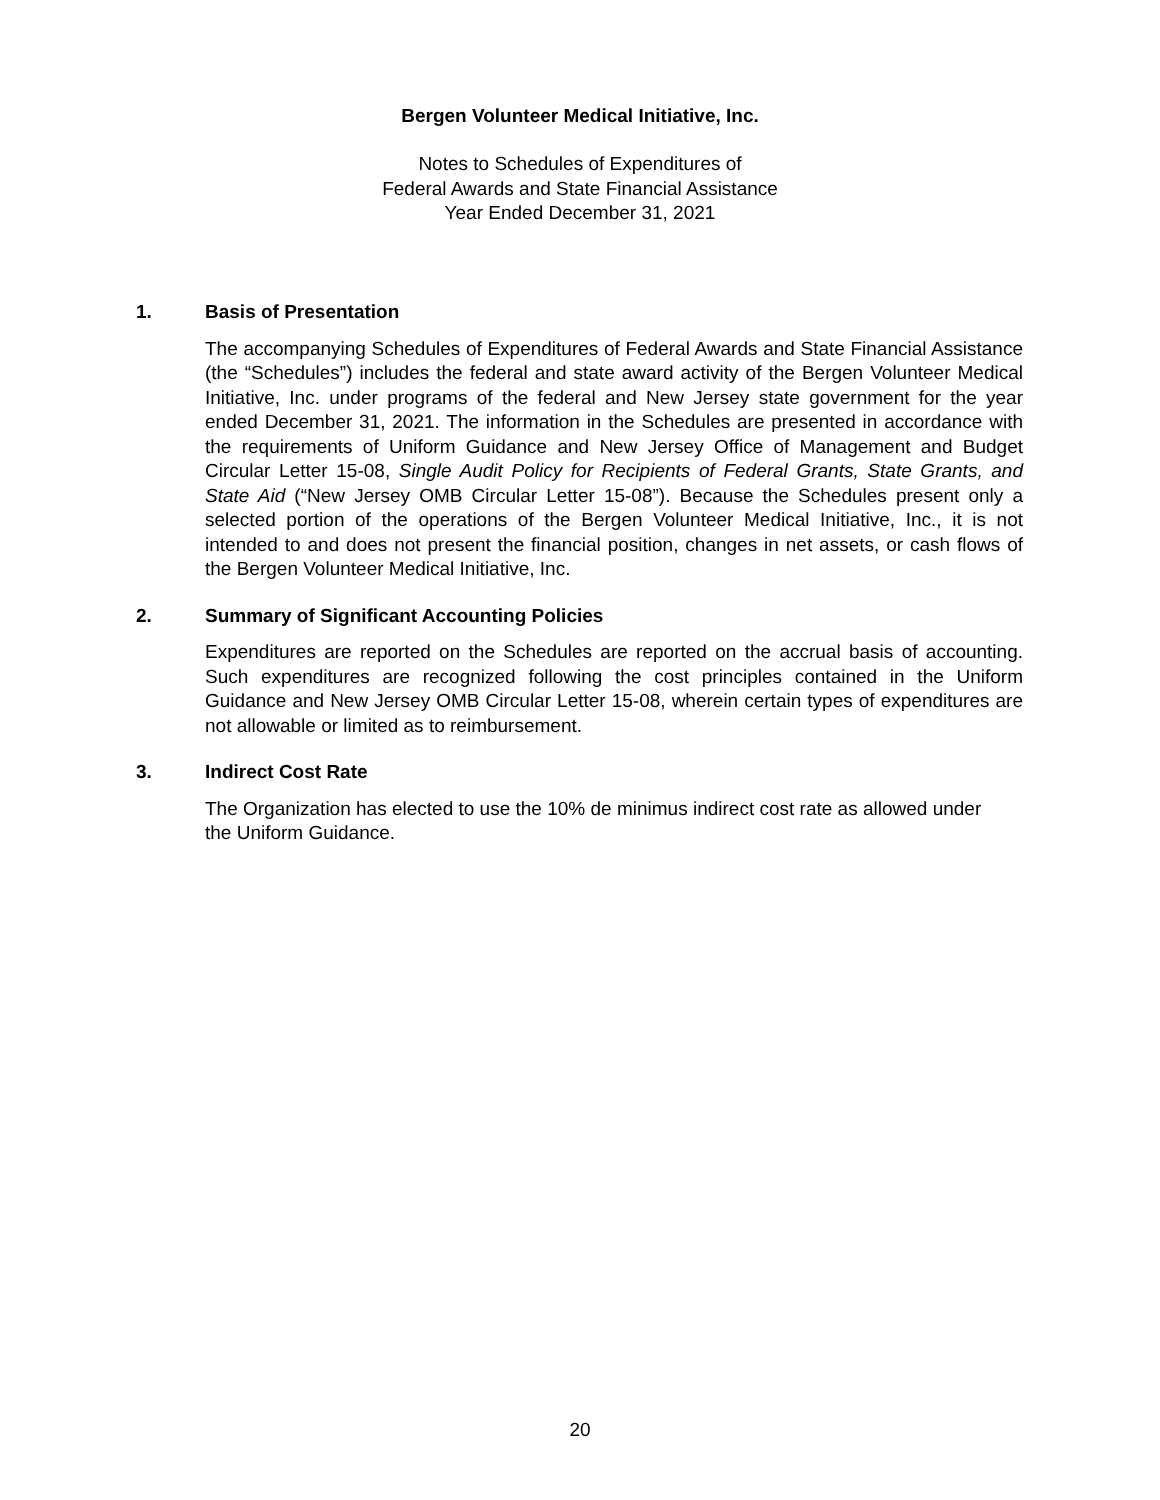Bergen Volunteer Medical Initiative, Inc.
Notes to Schedules of Expenditures of
Federal Awards and State Financial Assistance
Year Ended December 31, 2021
1. Basis of Presentation
The accompanying Schedules of Expenditures of Federal Awards and State Financial Assistance (the “Schedules”) includes the federal and state award activity of the Bergen Volunteer Medical Initiative, Inc. under programs of the federal and New Jersey state government for the year ended December 31, 2021. The information in the Schedules are presented in accordance with the requirements of Uniform Guidance and New Jersey Office of Management and Budget Circular Letter 15-08, Single Audit Policy for Recipients of Federal Grants, State Grants, and State Aid (“New Jersey OMB Circular Letter 15-08”). Because the Schedules present only a selected portion of the operations of the Bergen Volunteer Medical Initiative, Inc., it is not intended to and does not present the financial position, changes in net assets, or cash flows of the Bergen Volunteer Medical Initiative, Inc.
2. Summary of Significant Accounting Policies
Expenditures are reported on the Schedules are reported on the accrual basis of accounting. Such expenditures are recognized following the cost principles contained in the Uniform Guidance and New Jersey OMB Circular Letter 15-08, wherein certain types of expenditures are not allowable or limited as to reimbursement.
3. Indirect Cost Rate
The Organization has elected to use the 10% de minimus indirect cost rate as allowed under the Uniform Guidance.
20